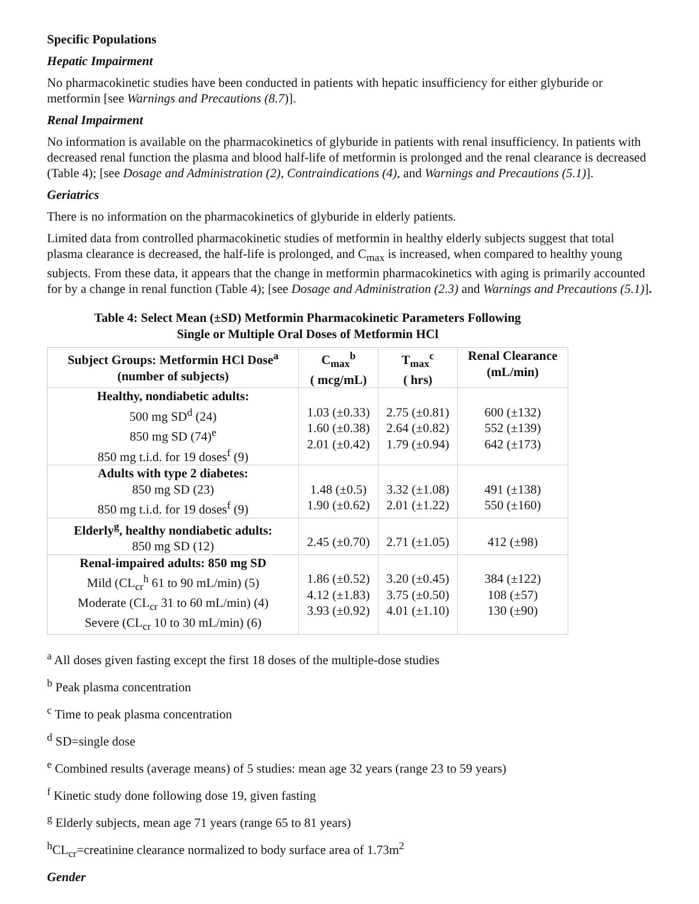Specific Populations
Hepatic Impairment
No pharmacokinetic studies have been conducted in patients with hepatic insufficiency for either glyburide or metformin [see Warnings and Precautions (8.7)].
Renal Impairment
No information is available on the pharmacokinetics of glyburide in patients with renal insufficiency. In patients with decreased renal function the plasma and blood half-life of metformin is prolonged and the renal clearance is decreased (Table 4); [see Dosage and Administration (2), Contraindications (4), and Warnings and Precautions (5.1)].
Geriatrics
There is no information on the pharmacokinetics of glyburide in elderly patients.
Limited data from controlled pharmacokinetic studies of metformin in healthy elderly subjects suggest that total plasma clearance is decreased, the half-life is prolonged, and C<sub>max</sub> is increased, when compared to healthy young subjects. From these data, it appears that the change in metformin pharmacokinetics with aging is primarily accounted for by a change in renal function (Table 4); [see Dosage and Administration (2.3) and Warnings and Precautions (5.1)].
Table 4: Select Mean (±SD) Metformin Pharmacokinetic Parameters Following
Single or Multiple Oral Doses of Metformin HCl
| Subject Groups: Metformin HCl Dose<sup>a</sup> (number of subjects) | C<sub>max</sub><sup>b</sup> ( mcg/mL) | T<sub>max</sub><sup>c</sup> ( hrs) | Renal Clearance (mL/min) |
| --- | --- | --- | --- |
| Healthy, nondiabetic adults: 500 mg SD<sup>d</sup> (24) 850 mg SD (74)<sup>e</sup> 850 mg t.i.d. for 19 doses<sup>f</sup> (9) | 1.03 (±0.33) 1.60 (±0.38) 2.01 (±0.42) | 2.75 (±0.81) 2.64 (±0.82) 1.79 (±0.94) | 600 (±132) 552 (±139) 642 (±173) |
| Adults with type 2 diabetes: 850 mg SD (23) 850 mg t.i.d. for 19 doses<sup>f</sup> (9) | 1.48 (±0.5) 1.90 (±0.62) | 3.32 (±1.08) 2.01 (±1.22) | 491 (±138) 550 (±160) |
| Elderly<sup>g</sup>, healthy nondiabetic adults: 850 mg SD (12) | 2.45 (±0.70) | 2.71 (±1.05) | 412 (±98) |
| Renal-impaired adults: 850 mg SD Mild (CL<sub>cr</sub><sup>h</sup> 61 to 90 mL/min) (5) Moderate (CL<sub>cr</sub> 31 to 60 mL/min) (4) Severe (CL<sub>cr</sub> 10 to 30 mL/min) (6) | 1.86 (±0.52) 4.12 (±1.83) 3.93 (±0.92) | 3.20 (±0.45) 3.75 (±0.50) 4.01 (±1.10) | 384 (±122) 108 (±57) 130 (±90) |
<sup>a</sup> All doses given fasting except the first 18 doses of the multiple-dose studies
<sup>b</sup> Peak plasma concentration
<sup>c</sup> Time to peak plasma concentration
<sup>d</sup> SD=single dose
<sup>e</sup> Combined results (average means) of 5 studies: mean age 32 years (range 23 to 59 years)
<sup>f</sup> Kinetic study done following dose 19, given fasting
<sup>g</sup> Elderly subjects, mean age 71 years (range 65 to 81 years)
<sup>h</sup> CL<sub>cr</sub>=creatinine clearance normalized to body surface area of 1.73m<sup>2</sup>
Gender